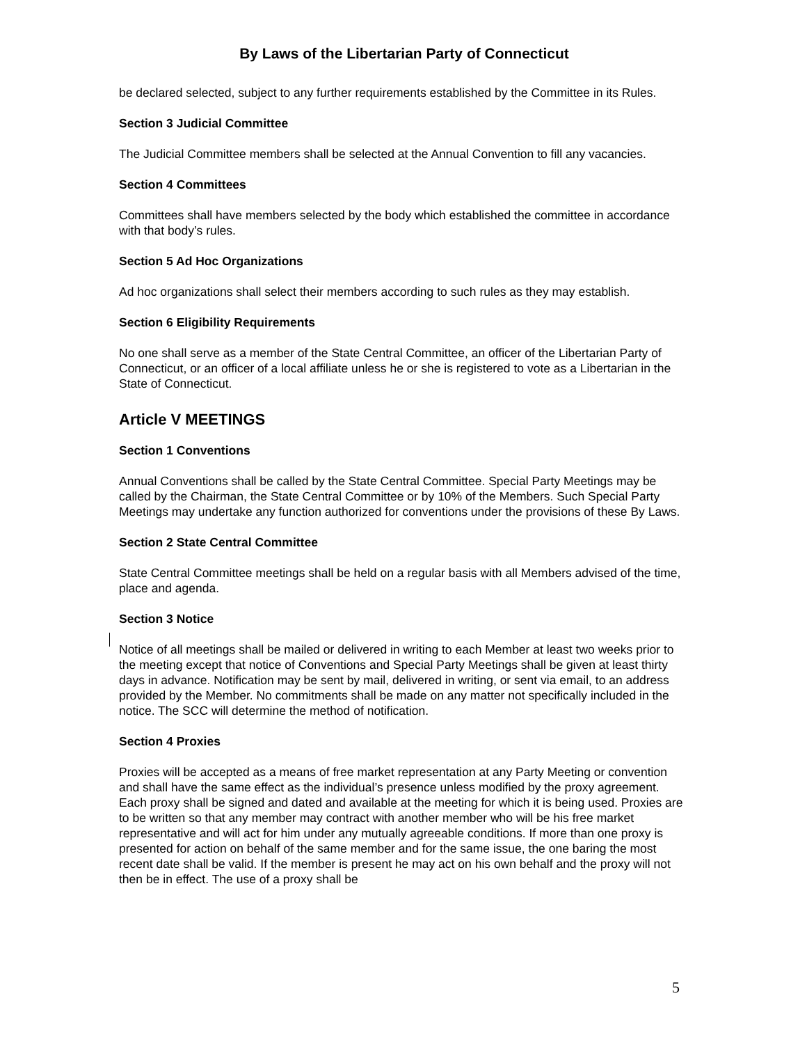By Laws of the Libertarian Party of Connecticut
be declared selected, subject to any further requirements established by the Committee in its Rules.
Section 3 Judicial Committee
The Judicial Committee members shall be selected at the Annual Convention to fill any vacancies.
Section 4 Committees
Committees shall have members selected by the body which established the committee in accordance with that body’s rules.
Section 5 Ad Hoc Organizations
Ad hoc organizations shall select their members according to such rules as they may establish.
Section 6 Eligibility Requirements
No one shall serve as a member of the State Central Committee, an officer of the Libertarian Party of Connecticut, or an officer of a local affiliate unless he or she is registered to vote as a Libertarian in the State of Connecticut.
Article V MEETINGS
Section 1 Conventions
Annual Conventions shall be called by the State Central Committee. Special Party Meetings may be called by the Chairman, the State Central Committee or by 10% of the Members. Such Special Party Meetings may undertake any function authorized for conventions under the provisions of these By Laws.
Section 2 State Central Committee
State Central Committee meetings shall be held on a regular basis with all Members advised of the time, place and agenda.
Section 3 Notice
Notice of all meetings shall be mailed or delivered in writing to each Member at least two weeks prior to the meeting except that notice of Conventions and Special Party Meetings shall be given at least thirty days in advance. Notification may be sent by mail, delivered in writing, or sent via email, to an address provided by the Member. No commitments shall be made on any matter not specifically included in the notice. The SCC will determine the method of notification.
Section 4 Proxies
Proxies will be accepted as a means of free market representation at any Party Meeting or convention and shall have the same effect as the individual’s presence unless modified by the proxy agreement. Each proxy shall be signed and dated and available at the meeting for which it is being used. Proxies are to be written so that any member may contract with another member who will be his free market representative and will act for him under any mutually agreeable conditions. If more than one proxy is presented for action on behalf of the same member and for the same issue, the one baring the most recent date shall be valid. If the member is present he may act on his own behalf and the proxy will not then be in effect. The use of a proxy shall be
5